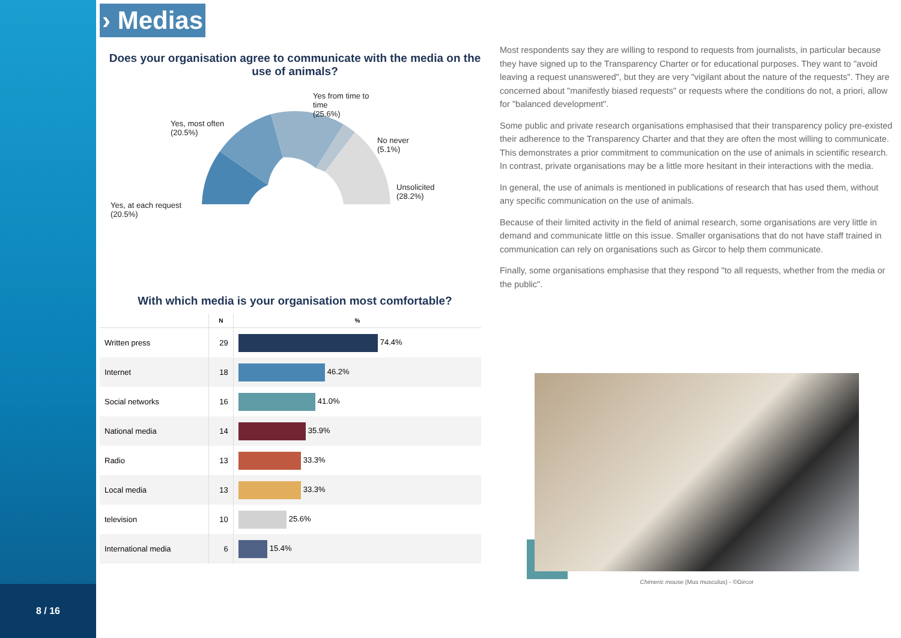8 / 16
› Medias
Does your organisation agree to communicate with the media on the use of animals?
Yes, most often
(20.5%)
Yes from time to
time
(25.6%)
No never
(5.1%)
Unsolicited
(28.2%)
Yes, at each request
(20.5%)
With which media is your organisation most comfortable?
| | N | % |
| --- | --- | --- |
| Written press | 29 | 74.4% |
| Internet | 18 | 46.2% |
| Social networks | 16 | 41.0% |
| National media | 14 | 35.9% |
| Radio | 13 | 33.3% |
| Local media | 13 | 33.3% |
| television | 10 | 25.6% |
| International media | 6 | 15.4% |
Most respondents say they are willing to respond to requests from journalists, in particular because they have signed up to the Transparency Charter or for educational purposes. They want to "avoid leaving a request unanswered", but they are very "vigilant about the nature of the requests". They are concerned about "manifestly biased requests" or requests where the conditions do not, a priori, allow for "balanced development".
Some public and private research organisations emphasised that their transparency policy pre-existed their adherence to the Transparency Charter and that they are often the most willing to communicate. This demonstrates a prior commitment to communication on the use of animals in scientific research. In contrast, private organisations may be a little more hesitant in their interactions with the media.
In general, the use of animals is mentioned in publications of research that has used them, without any specific communication on the use of animals.
Because of their limited activity in the field of animal research, some organisations are very little in demand and communicate little on this issue. Smaller organisations that do not have staff trained in communication can rely on organisations such as Gircor to help them communicate.
Finally, some organisations emphasise that they respond "to all requests, whether from the media or the public".
Chimeric mouse (Mus musculus) - ©Gircor